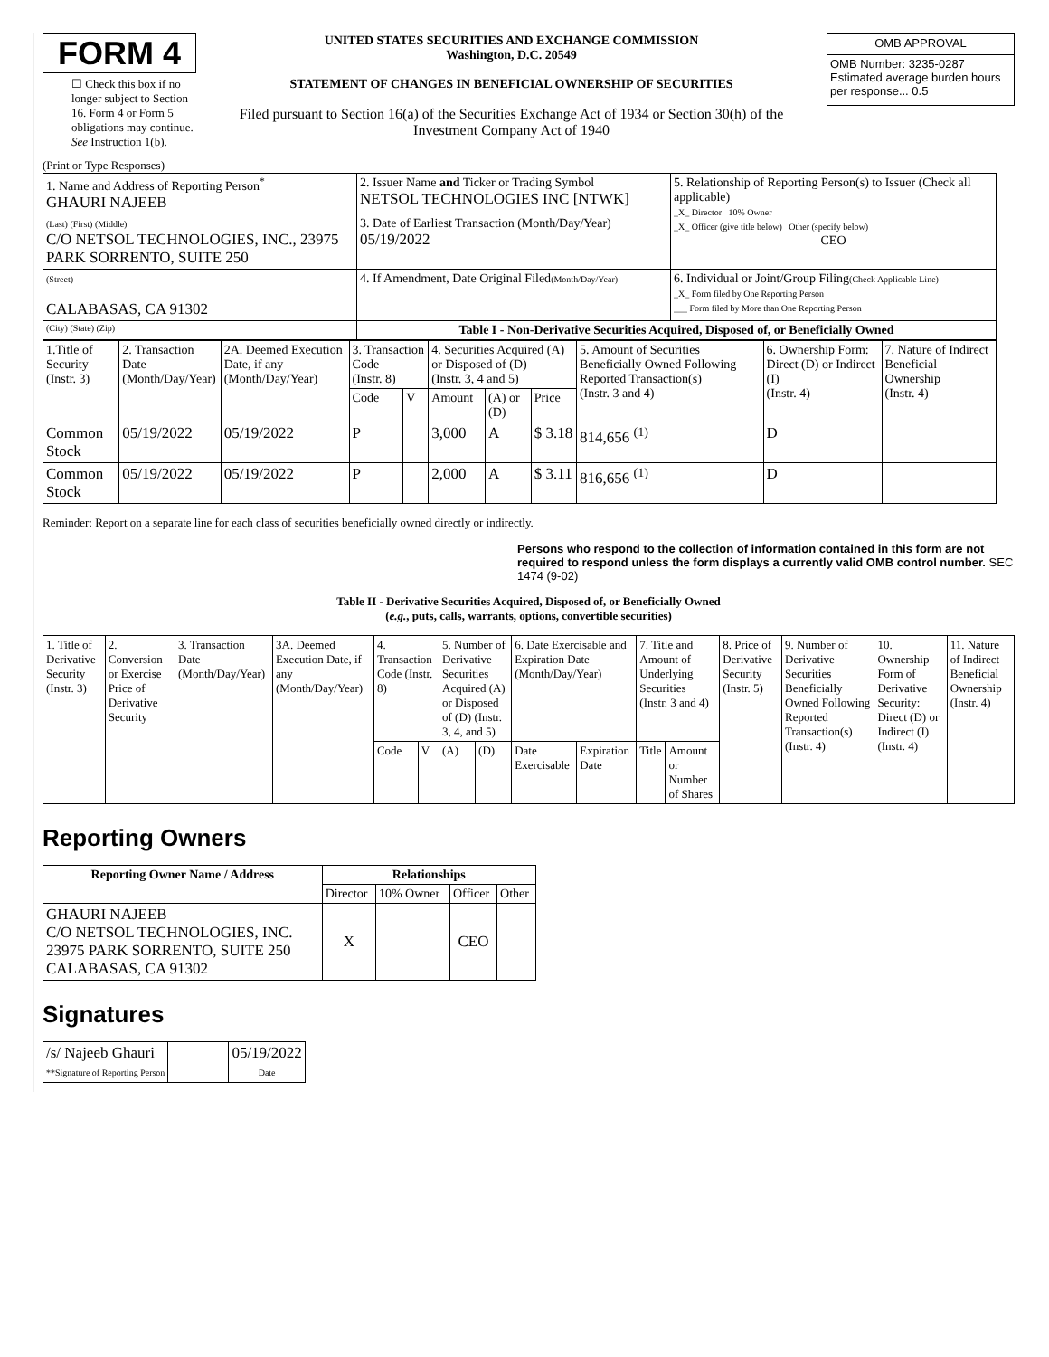FORM 4
☐ Check this box if no longer subject to Section 16. Form 4 or Form 5 obligations may continue. See Instruction 1(b).
UNITED STATES SECURITIES AND EXCHANGE COMMISSION
Washington, D.C. 20549
STATEMENT OF CHANGES IN BENEFICIAL OWNERSHIP OF SECURITIES
Filed pursuant to Section 16(a) of the Securities Exchange Act of 1934 or Section 30(h) of the Investment Company Act of 1940
| OMB APPROVAL |
| OMB Number: 3235-0287 Estimated average burden hours per response... 0.5 |
(Print or Type Responses)
| 1. Name and Address of Reporting Person<sup>*</sup> GHAURI NAJEEB | 2. Issuer Name and Ticker or Trading Symbol NETSOL TECHNOLOGIES INC [NTWK] | 5. Relationship of Reporting Person(s) to Issuer (Check all applicable) _X_ Director 10% Owner _X_ Officer (give title below) Other (specify below) CEO |
| (Last) (First) (Middle) C/O NETSOL TECHNOLOGIES, INC., 23975 PARK SORRENTO, SUITE 250 | 3. Date of Earliest Transaction (Month/Day/Year) 05/19/2022 | |
| (Street) CALABASAS, CA 91302 | 4. If Amendment, Date Original Filed (Month/Day/Year) | 6. Individual or Joint/Group Filing (Check Applicable Line) _X_ Form filed by One Reporting Person ___ Form filed by More than One Reporting Person |
| (City) (State) (Zip) | Table I - Non-Derivative Securities Acquired, Disposed of, or Beneficially Owned | |
| 1.Title of Security (Instr. 3) | 2. Transaction Date (Month/Day/Year) | 2A. Deemed Execution Date, if any (Month/Day/Year) | 3. Transaction Code (Instr. 8) | | 4. Securities Acquired (A) or Disposed of (D) (Instr. 3, 4 and 5) | | | 5. Amount of Securities Beneficially Owned Following Reported Transaction(s) (Instr. 3 and 4) | 6. Ownership Form: Direct (D) or Indirect (I) (Instr. 4) | 7. Nature of Indirect Beneficial Ownership (Instr. 4) |
| | | | Code | V | Amount | (A) or (D) | Price | | | |
| Common Stock | 05/19/2022 | 05/19/2022 | P | | 3,000 | A | $ 3.18 | 814,656 <sup>(1)</sup> | D | |
| Common Stock | 05/19/2022 | 05/19/2022 | P | | 2,000 | A | $ 3.11 | 816,656 <sup>(1)</sup> | D | |
Reminder: Report on a separate line for each class of securities beneficially owned directly or indirectly.
Persons who respond to the collection of information contained in this form are not required to respond unless the form displays a currently valid OMB control number. SEC 1474 (9-02)
Table II - Derivative Securities Acquired, Disposed of, or Beneficially Owned
(e.g., puts, calls, warrants, options, convertible securities)
| 1. Title of Derivative Security (Instr. 3) | 2. Conversion or Exercise Price of Derivative Security | 3. Transaction Date (Month/Day/Year) | 3A. Deemed Execution Date, if any (Month/Day/Year) | 4. Transaction Code (Instr. 8) | | 5. Number of Derivative Securities Acquired (A) or Disposed of (D) (Instr. 3, 4, and 5) | | 6. Date Exercisable and Expiration Date (Month/Day/Year) | | 7. Title and Amount of Underlying Securities (Instr. 3 and 4) | | 8. Price of Derivative Security (Instr. 5) | 9. Number of Derivative Securities Beneficially Owned Following Reported Transaction(s) (Instr. 4) | 10. Ownership Form of Derivative Security: Direct (D) or Indirect (I) (Instr. 4) | 11. Nature of Indirect Beneficial Ownership (Instr. 4) |
| | | | | Code | V | (A) | (D) | Date Exercisable | Expiration Date | Title | Amount or Number of Shares | | | | |
Reporting Owners
| Reporting Owner Name / Address | Relationships | | | |
| --- | --- | --- | --- | --- |
| | Director | 10% Owner | Officer | Other |
| GHAURI NAJEEB C/O NETSOL TECHNOLOGIES, INC. 23975 PARK SORRENTO, SUITE 250 CALABASAS, CA 91302 | X | | CEO | |
Signatures
| /s/ Najeeb Ghauri **Signature of Reporting Person | | 05/19/2022 Date |